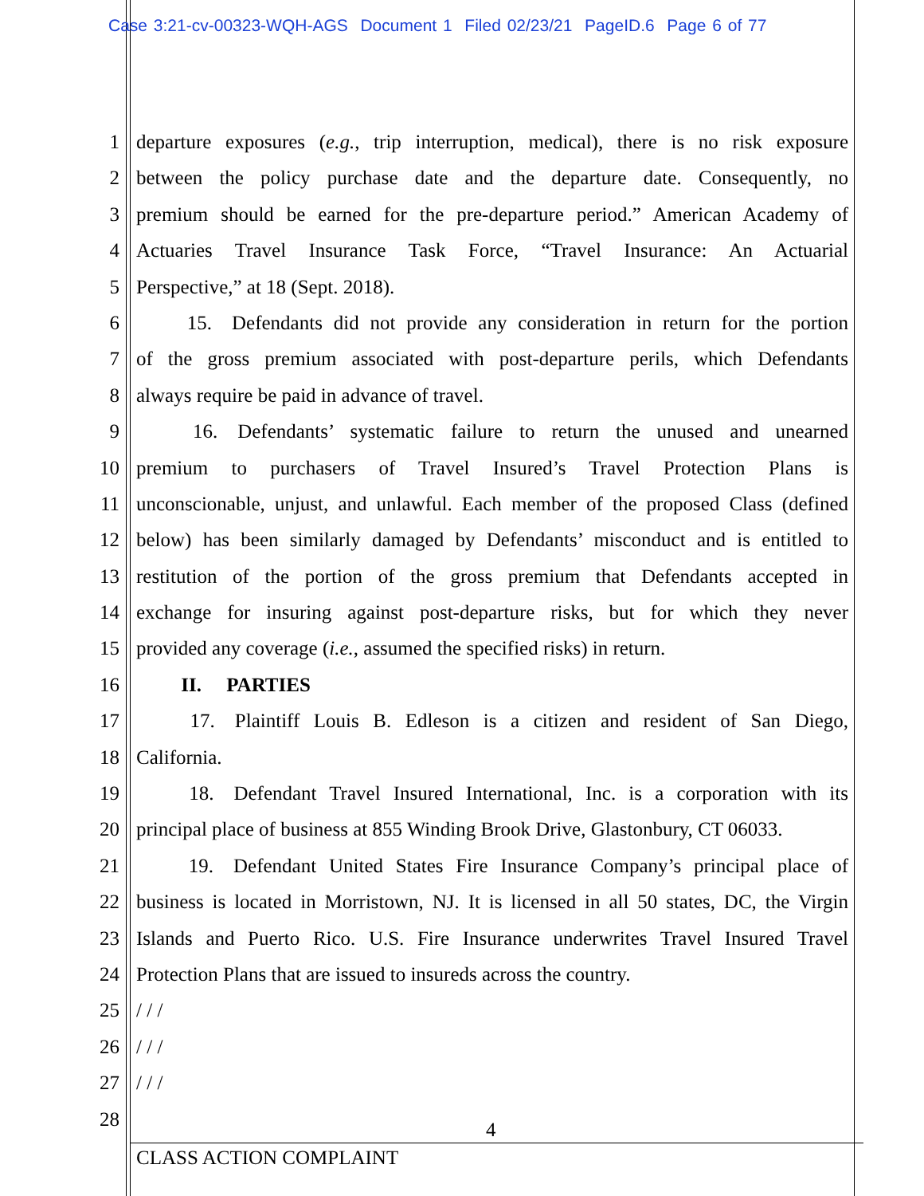Case 3:21-cv-00323-WQH-AGS Document 1 Filed 02/23/21 PageID.6 Page 6 of 77
1 departure exposures (e.g., trip interruption, medical), there is no risk exposure
2 between the policy purchase date and the departure date. Consequently, no
3 premium should be earned for the pre-departure period.” American Academy of
4 Actuaries Travel Insurance Task Force, “Travel Insurance: An Actuarial
5 Perspective,” at 18 (Sept. 2018).
6    15. Defendants did not provide any consideration in return for the portion
7 of the gross premium associated with post-departure perils, which Defendants
8 always require be paid in advance of travel.
9    16. Defendants’ systematic failure to return the unused and unearned
10 premium to purchasers of Travel Insured’s Travel Protection Plans is
11 unconscionable, unjust, and unlawful. Each member of the proposed Class (defined
12 below) has been similarly damaged by Defendants’ misconduct and is entitled to
13 restitution of the portion of the gross premium that Defendants accepted in
14 exchange for insuring against post-departure risks, but for which they never
15 provided any coverage (i.e., assumed the specified risks) in return.
16    II.  PARTIES
17    17. Plaintiff Louis B. Edleson is a citizen and resident of San Diego,
18 California.
19    18. Defendant Travel Insured International, Inc. is a corporation with its
20 principal place of business at 855 Winding Brook Drive, Glastonbury, CT 06033.
21    19. Defendant United States Fire Insurance Company’s principal place of
22 business is located in Morristown, NJ. It is licensed in all 50 states, DC, the Virgin
23 Islands and Puerto Rico. U.S. Fire Insurance underwrites Travel Insured Travel
24 Protection Plans that are issued to insureds across the country.
25 / / /
26 / / /
27 / / /
28
4
CLASS ACTION COMPLAINT